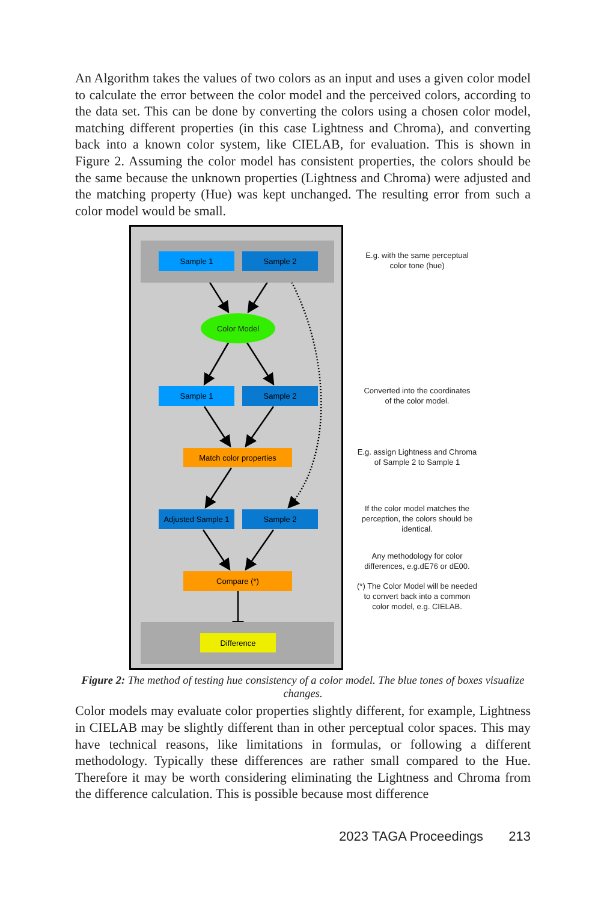An Algorithm takes the values of two colors as an input and uses a given color model to calculate the error between the color model and the perceived colors, according to the data set. This can be done by converting the colors using a chosen color model, matching different properties (in this case Lightness and Chroma), and converting back into a known color system, like CIELAB, for evaluation. This is shown in Figure 2. Assuming the color model has consistent properties, the colors should be the same because the unknown properties (Lightness and Chroma) were adjusted and the matching property (Hue) was kept unchanged. The resulting error from such a color model would be small.
Sample 1 Sample 2
Color Model
Sample 1 Sample 2
Match color properties
Adjusted Sample 1
Sample 2
Compare (*)
Difference
E.g. with the same perceptual
color tone (hue)
Converted into the coordinates
of the color model.
E.g. assign Lightness and Chroma
of Sample 2 to Sample 1
If the color model matches the
perception, the colors should be
identical.
Any methodology for color
differences, e.g.dE76 or dE00.
(*) The Color Model will be needed
to convert back into a common
color model, e.g. CIELAB.
Figure 2: The method of testing hue consistency of a color model. The blue tones of boxes visualize changes.
Color models may evaluate color properties slightly different, for example, Lightness in CIELAB may be slightly different than in other perceptual color spaces. This may have technical reasons, like limitations in formulas, or following a different methodology. Typically these differences are rather small compared to the Hue. Therefore it may be worth considering eliminating the Lightness and Chroma from the difference calculation. This is possible because most difference
2023 TAGA Proceedings 213